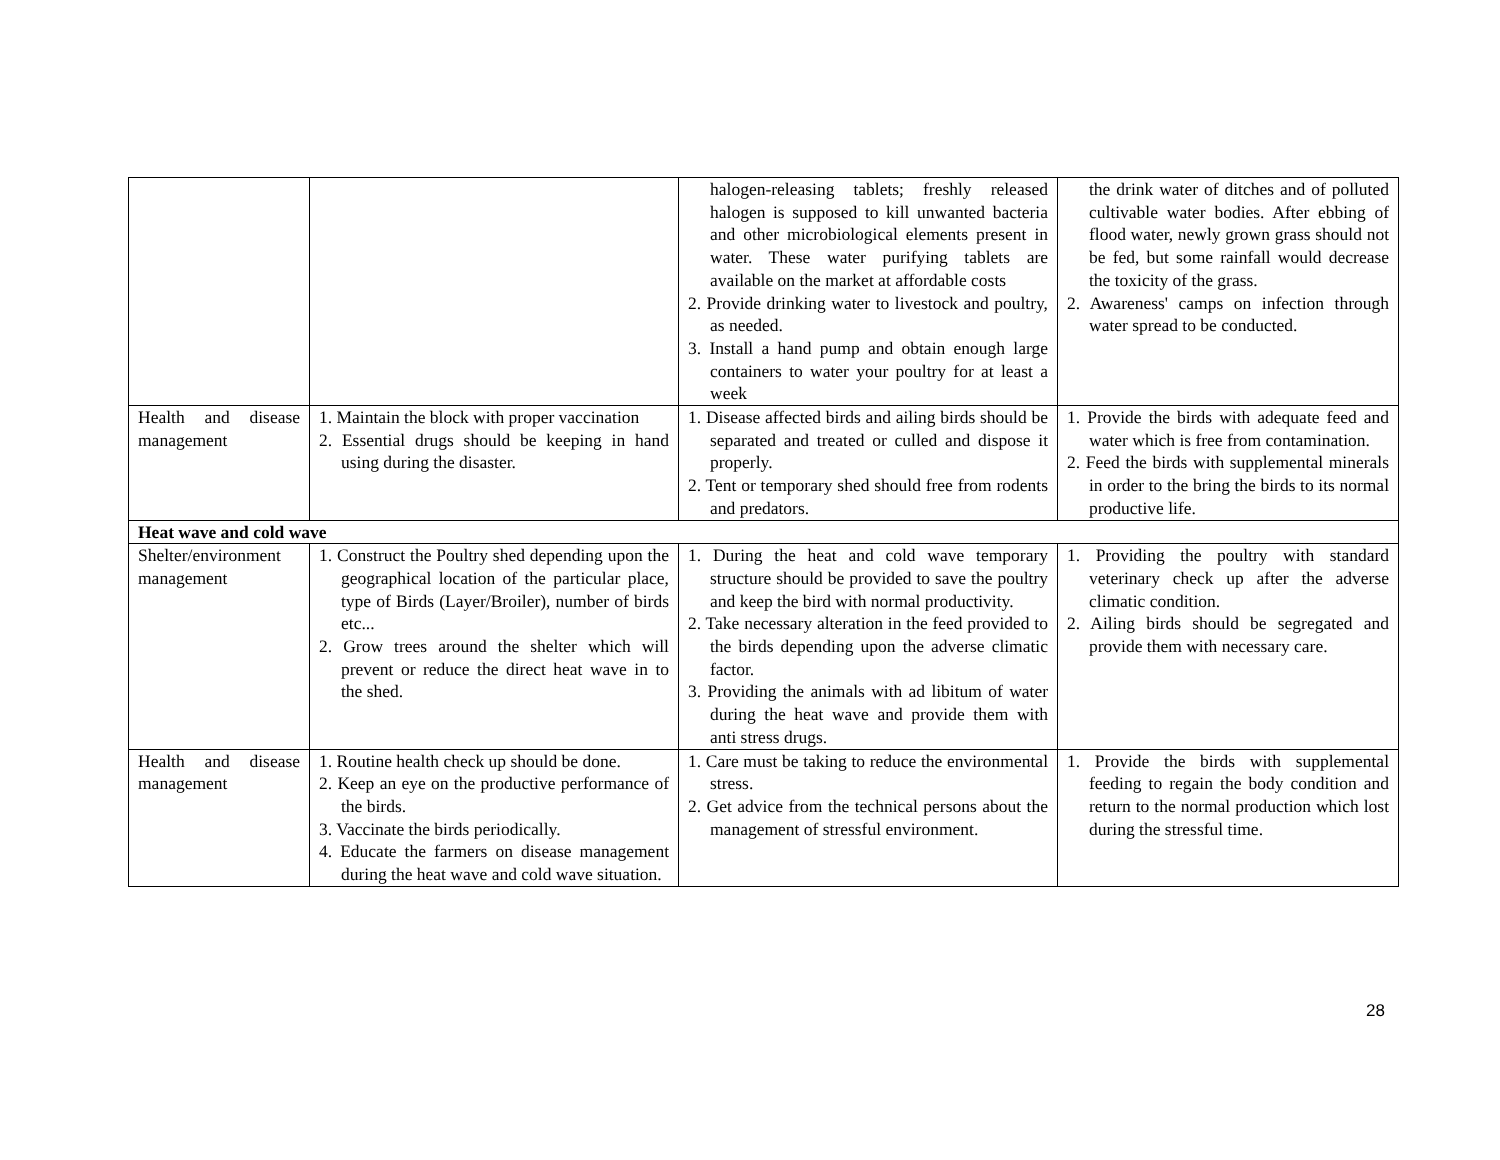| | | halogen-releasing tablets; freshly released halogen is supposed to kill unwanted bacteria and other microbiological elements present in water. These water purifying tablets are available on the market at affordable costs 2. Provide drinking water to livestock and poultry, as needed. 3. Install a hand pump and obtain enough large containers to water your poultry for at least a week | the drink water of ditches and of polluted cultivable water bodies. After ebbing of flood water, newly grown grass should not be fed, but some rainfall would decrease the toxicity of the grass. 2. Awareness' camps on infection through water spread to be conducted. |
| Health and disease management | 1. Maintain the block with proper vaccination 2. Essential drugs should be keeping in hand using during the disaster. | 1. Disease affected birds and ailing birds should be separated and treated or culled and dispose it properly. 2. Tent or temporary shed should free from rodents and predators. | 1. Provide the birds with adequate feed and water which is free from contamination. 2. Feed the birds with supplemental minerals in order to the bring the birds to its normal productive life. |
| Heat wave and cold wave | | | |
| Shelter/environment management | 1. Construct the Poultry shed depending upon the geographical location of the particular place, type of Birds (Layer/Broiler), number of birds etc... 2. Grow trees around the shelter which will prevent or reduce the direct heat wave in to the shed. | 1. During the heat and cold wave temporary structure should be provided to save the poultry and keep the bird with normal productivity. 2. Take necessary alteration in the feed provided to the birds depending upon the adverse climatic factor. 3. Providing the animals with ad libitum of water during the heat wave and provide them with anti stress drugs. | 1. Providing the poultry with standard veterinary check up after the adverse climatic condition. 2. Ailing birds should be segregated and provide them with necessary care. |
| Health and disease management | 1. Routine health check up should be done. 2. Keep an eye on the productive performance of the birds. 3. Vaccinate the birds periodically. 4. Educate the farmers on disease management during the heat wave and cold wave situation. | 1. Care must be taking to reduce the environmental stress. 2. Get advice from the technical persons about the management of stressful environment. | 1. Provide the birds with supplemental feeding to regain the body condition and return to the normal production which lost during the stressful time. |
28